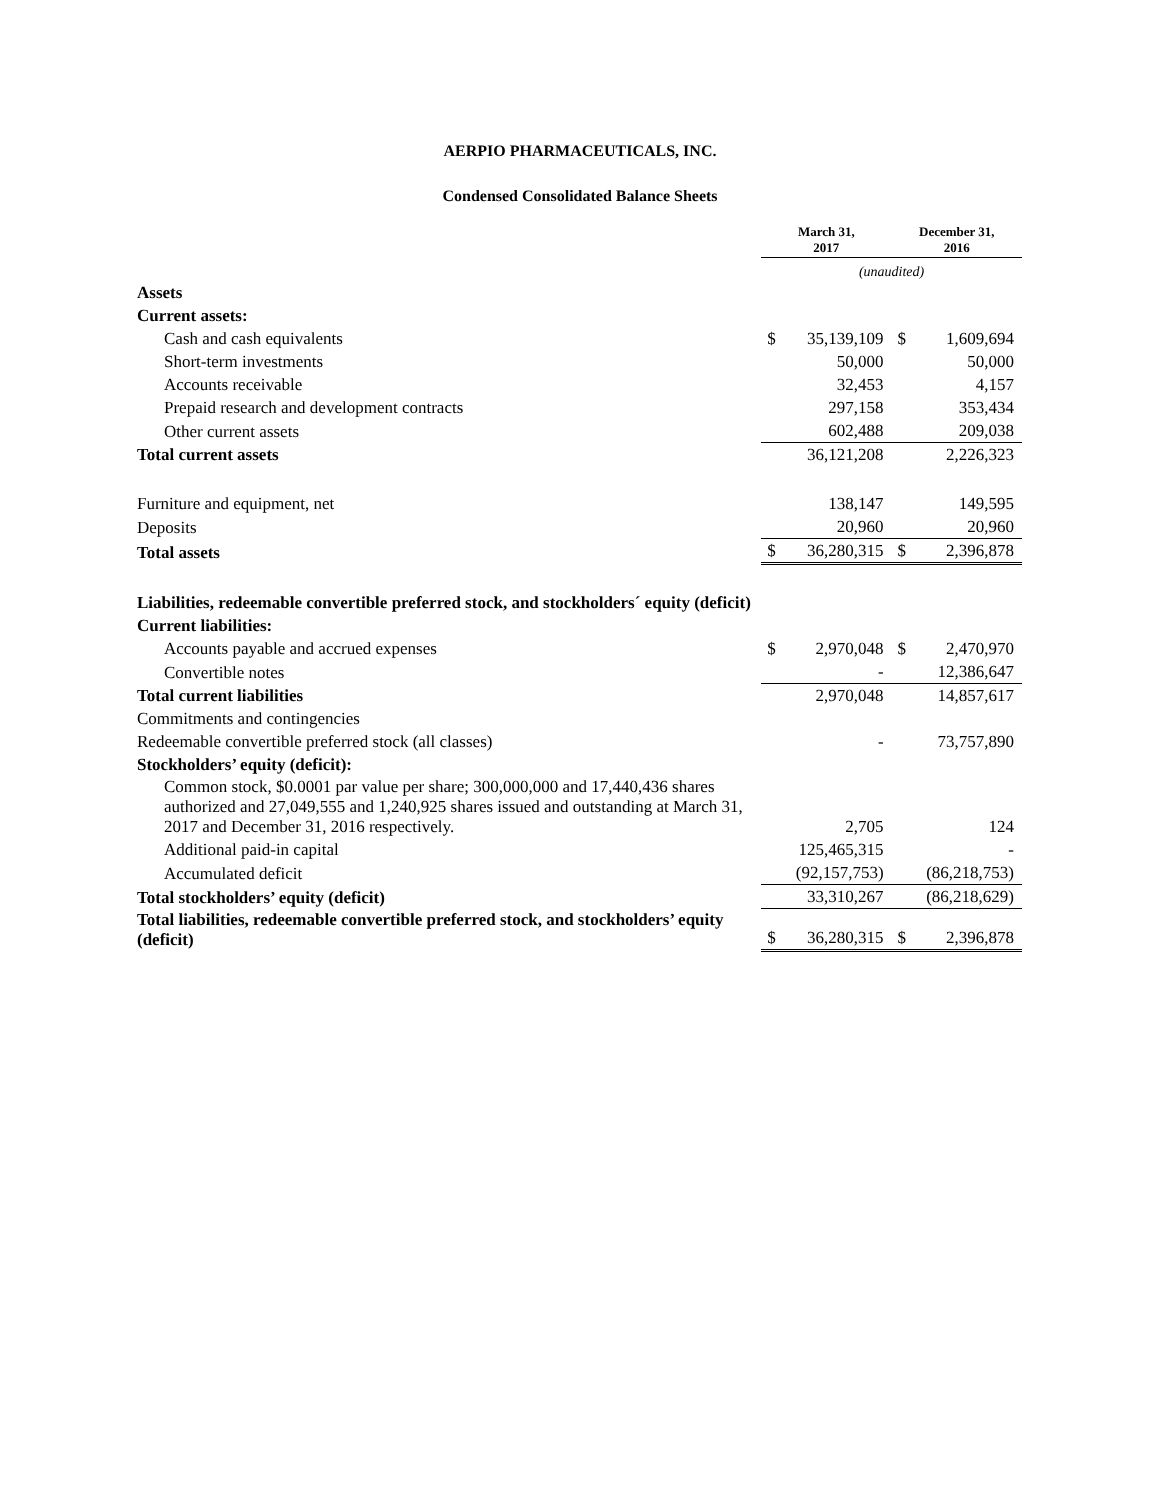AERPIO PHARMACEUTICALS, INC.
Condensed Consolidated Balance Sheets
| | March 31, 2017 | | December 31, 2016 | |
| | (unaudited) | | | |
| Assets | | | | |
| Current assets: | | | | |
| Cash and cash equivalents | $ | 35,139,109 | $ | 1,609,694 |
| Short-term investments | | 50,000 | | 50,000 |
| Accounts receivable | | 32,453 | | 4,157 |
| Prepaid research and development contracts | | 297,158 | | 353,434 |
| Other current assets | | 602,488 | | 209,038 |
| Total current assets | | 36,121,208 | | 2,226,323 |
| Furniture and equipment, net | | 138,147 | | 149,595 |
| Deposits | | 20,960 | | 20,960 |
| Total assets | $ | 36,280,315 | $ | 2,396,878 |
| Liabilities, redeemable convertible preferred stock, and stockholders´ equity (deficit) | | | | |
| Current liabilities: | | | | |
| Accounts payable and accrued expenses | $ | 2,970,048 | $ | 2,470,970 |
| Convertible notes | | - | | 12,386,647 |
| Total current liabilities | | 2,970,048 | | 14,857,617 |
| Commitments and contingencies | | | | |
| Redeemable convertible preferred stock (all classes) | | - | | 73,757,890 |
| Stockholders’ equity (deficit): | | | | |
| Common stock, $0.0001 par value per share; 300,000,000 and 17,440,436 shares authorized and 27,049,555 and 1,240,925 shares issued and outstanding at March 31, 2017 and December 31, 2016 respectively. | | 2,705 | | 124 |
| Additional paid-in capital | | 125,465,315 | | - |
| Accumulated deficit | | (92,157,753) | | (86,218,753) |
| Total stockholders’ equity (deficit) | | 33,310,267 | | (86,218,629) |
| Total liabilities, redeemable convertible preferred stock, and stockholders’ equity (deficit) | $ | 36,280,315 | $ | 2,396,878 |